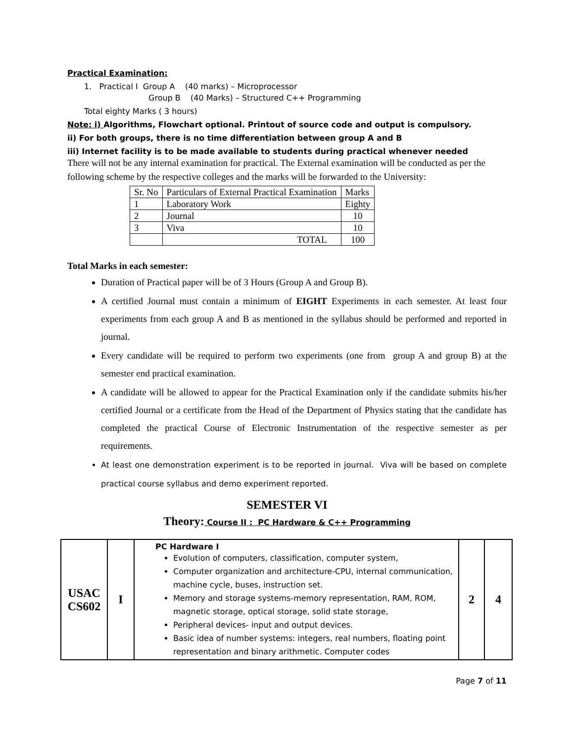Practical Examination:
1. Practical I Group A (40 marks) – Microprocessor
Group B (40 Marks) – Structured C++ Programming
Total eighty Marks ( 3 hours)
Note: i) Algorithms, Flowchart optional. Printout of source code and output is compulsory.
ii) For both groups, there is no time differentiation between group A and B
iii) Internet facility is to be made available to students during practical whenever needed
There will not be any internal examination for practical. The External examination will be conducted as per the following scheme by the respective colleges and the marks will be forwarded to the University:
| Sr. No | Particulars of External Practical Examination | Marks |
| 1 | Laboratory Work | Eighty |
| 2 | Journal | 10 |
| 3 | Viva | 10 |
| | TOTAL | 100 |
Total Marks in each semester:
Duration of Practical paper will be of 3 Hours (Group A and Group B).
A certified Journal must contain a minimum of EIGHT Experiments in each semester. At least four experiments from each group A and B as mentioned in the syllabus should be performed and reported in journal.
Every candidate will be required to perform two experiments (one from group A and group B) at the semester end practical examination.
A candidate will be allowed to appear for the Practical Examination only if the candidate submits his/her certified Journal or a certificate from the Head of the Department of Physics stating that the candidate has completed the practical Course of Electronic Instrumentation of the respective semester as per requirements.
At least one demonstration experiment is to be reported in journal. Viva will be based on complete practical course syllabus and demo experiment reported.
SEMESTER VI
Theory: Course II : PC Hardware & C++ Programming
| USAC CS602 | I | PC Hardware I Evolution of computers, classification, computer system, Computer organization and architecture-CPU, internal communication, machine cycle, buses, instruction set. Memory and storage systems-memory representation, RAM, ROM, magnetic storage, optical storage, solid state storage, Peripheral devices- input and output devices. Basic idea of number systems: integers, real numbers, floating point representation and binary arithmetic. Computer codes | 2 | 4 |
Page 7 of 11